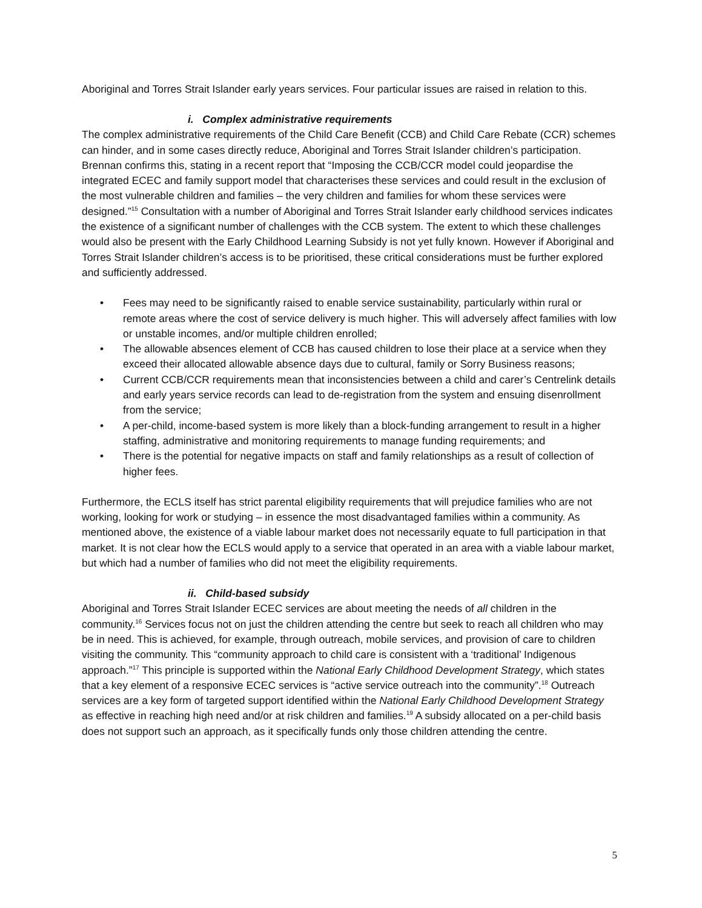Aboriginal and Torres Strait Islander early years services. Four particular issues are raised in relation to this.
i. Complex administrative requirements
The complex administrative requirements of the Child Care Benefit (CCB) and Child Care Rebate (CCR) schemes can hinder, and in some cases directly reduce, Aboriginal and Torres Strait Islander children’s participation. Brennan confirms this, stating in a recent report that “Imposing the CCB/CCR model could jeopardise the integrated ECEC and family support model that characterises these services and could result in the exclusion of the most vulnerable children and families – the very children and families for whom these services were designed.”<sup>15</sup> Consultation with a number of Aboriginal and Torres Strait Islander early childhood services indicates the existence of a significant number of challenges with the CCB system. The extent to which these challenges would also be present with the Early Childhood Learning Subsidy is not yet fully known. However if Aboriginal and Torres Strait Islander children’s access is to be prioritised, these critical considerations must be further explored and sufficiently addressed.
• Fees may need to be significantly raised to enable service sustainability, particularly within rural or remote areas where the cost of service delivery is much higher. This will adversely affect families with low or unstable incomes, and/or multiple children enrolled;
• The allowable absences element of CCB has caused children to lose their place at a service when they exceed their allocated allowable absence days due to cultural, family or Sorry Business reasons;
• Current CCB/CCR requirements mean that inconsistencies between a child and carer’s Centrelink details and early years service records can lead to de-registration from the system and ensuing disenrollment from the service;
• A per-child, income-based system is more likely than a block-funding arrangement to result in a higher staffing, administrative and monitoring requirements to manage funding requirements; and
• There is the potential for negative impacts on staff and family relationships as a result of collection of higher fees.
Furthermore, the ECLS itself has strict parental eligibility requirements that will prejudice families who are not working, looking for work or studying – in essence the most disadvantaged families within a community. As mentioned above, the existence of a viable labour market does not necessarily equate to full participation in that market. It is not clear how the ECLS would apply to a service that operated in an area with a viable labour market, but which had a number of families who did not meet the eligibility requirements.
ii. Child-based subsidy
Aboriginal and Torres Strait Islander ECEC services are about meeting the needs of all children in the community.<sup>16</sup> Services focus not on just the children attending the centre but seek to reach all children who may be in need. This is achieved, for example, through outreach, mobile services, and provision of care to children visiting the community. This “community approach to child care is consistent with a ‘traditional’ Indigenous approach.”<sup>17</sup> This principle is supported within the National Early Childhood Development Strategy, which states that a key element of a responsive ECEC services is “active service outreach into the community”.<sup>18</sup> Outreach services are a key form of targeted support identified within the National Early Childhood Development Strategy as effective in reaching high need and/or at risk children and families.<sup>19</sup> A subsidy allocated on a per-child basis does not support such an approach, as it specifically funds only those children attending the centre.
5